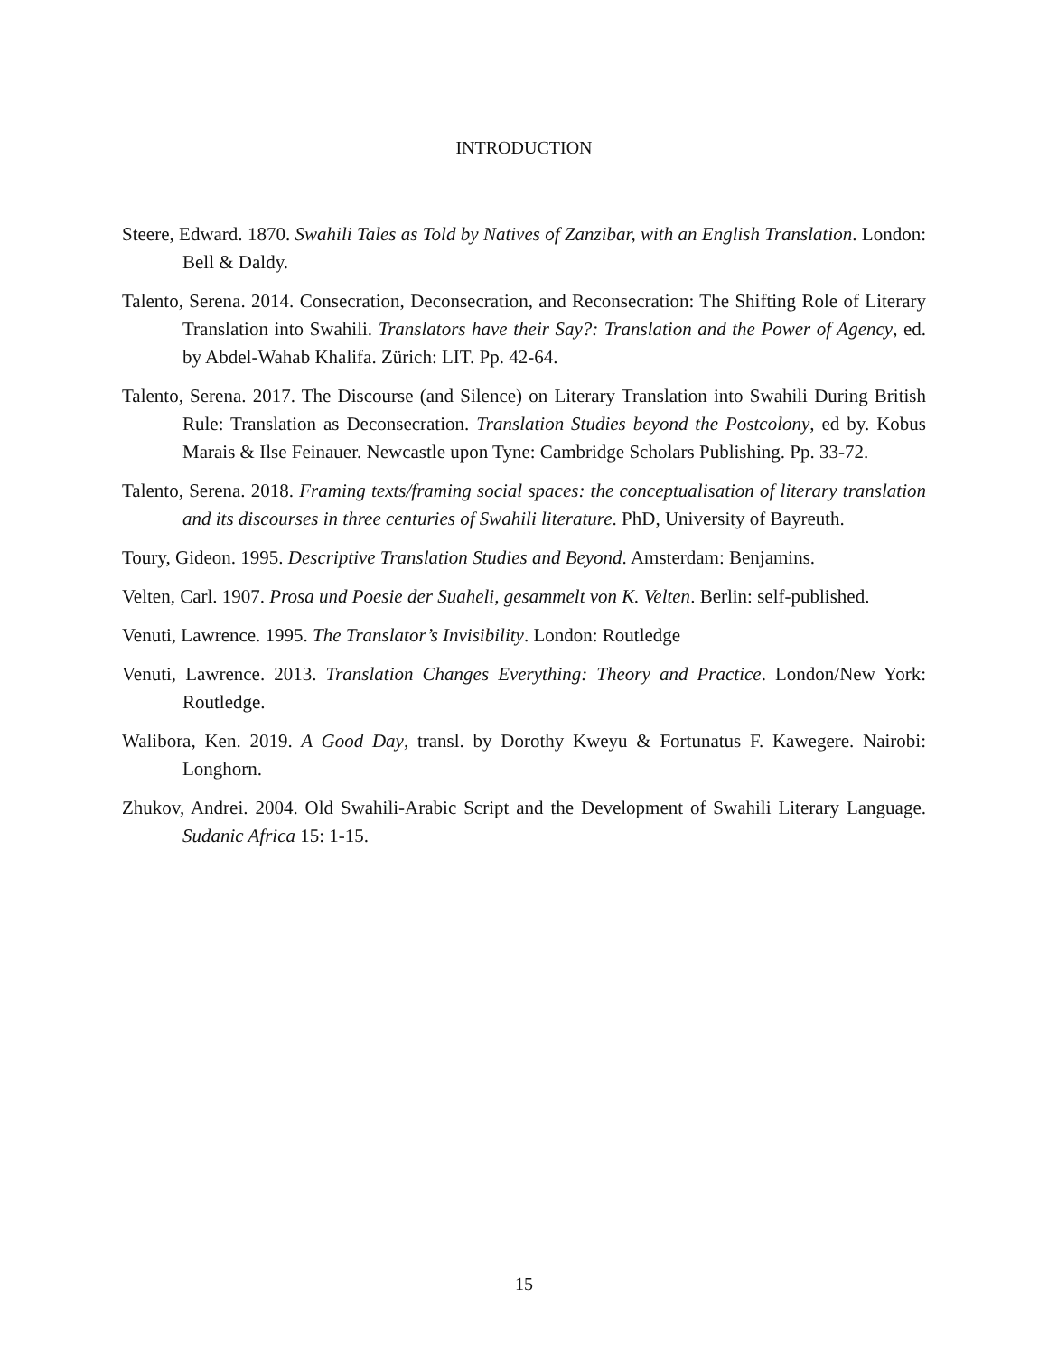INTRODUCTION
Steere, Edward. 1870. Swahili Tales as Told by Natives of Zanzibar, with an English Translation. London: Bell & Daldy.
Talento, Serena. 2014. Consecration, Deconsecration, and Reconsecration: The Shifting Role of Literary Translation into Swahili. Translators have their Say?: Translation and the Power of Agency, ed. by Abdel-Wahab Khalifa. Zürich: LIT. Pp. 42-64.
Talento, Serena. 2017. The Discourse (and Silence) on Literary Translation into Swahili During British Rule: Translation as Deconsecration. Translation Studies beyond the Postcolony, ed by. Kobus Marais & Ilse Feinauer. Newcastle upon Tyne: Cambridge Scholars Publishing. Pp. 33-72.
Talento, Serena. 2018. Framing texts/framing social spaces: the conceptualisation of literary translation and its discourses in three centuries of Swahili literature. PhD, University of Bayreuth.
Toury, Gideon. 1995. Descriptive Translation Studies and Beyond. Amsterdam: Benjamins.
Velten, Carl. 1907. Prosa und Poesie der Suaheli, gesammelt von K. Velten. Berlin: self-published.
Venuti, Lawrence. 1995. The Translator’s Invisibility. London: Routledge
Venuti, Lawrence. 2013. Translation Changes Everything: Theory and Practice. London/New York: Routledge.
Walibora, Ken. 2019. A Good Day, transl. by Dorothy Kweyu & Fortunatus F. Kawegere. Nairobi: Longhorn.
Zhukov, Andrei. 2004. Old Swahili-Arabic Script and the Development of Swahili Literary Language. Sudanic Africa 15: 1-15.
15